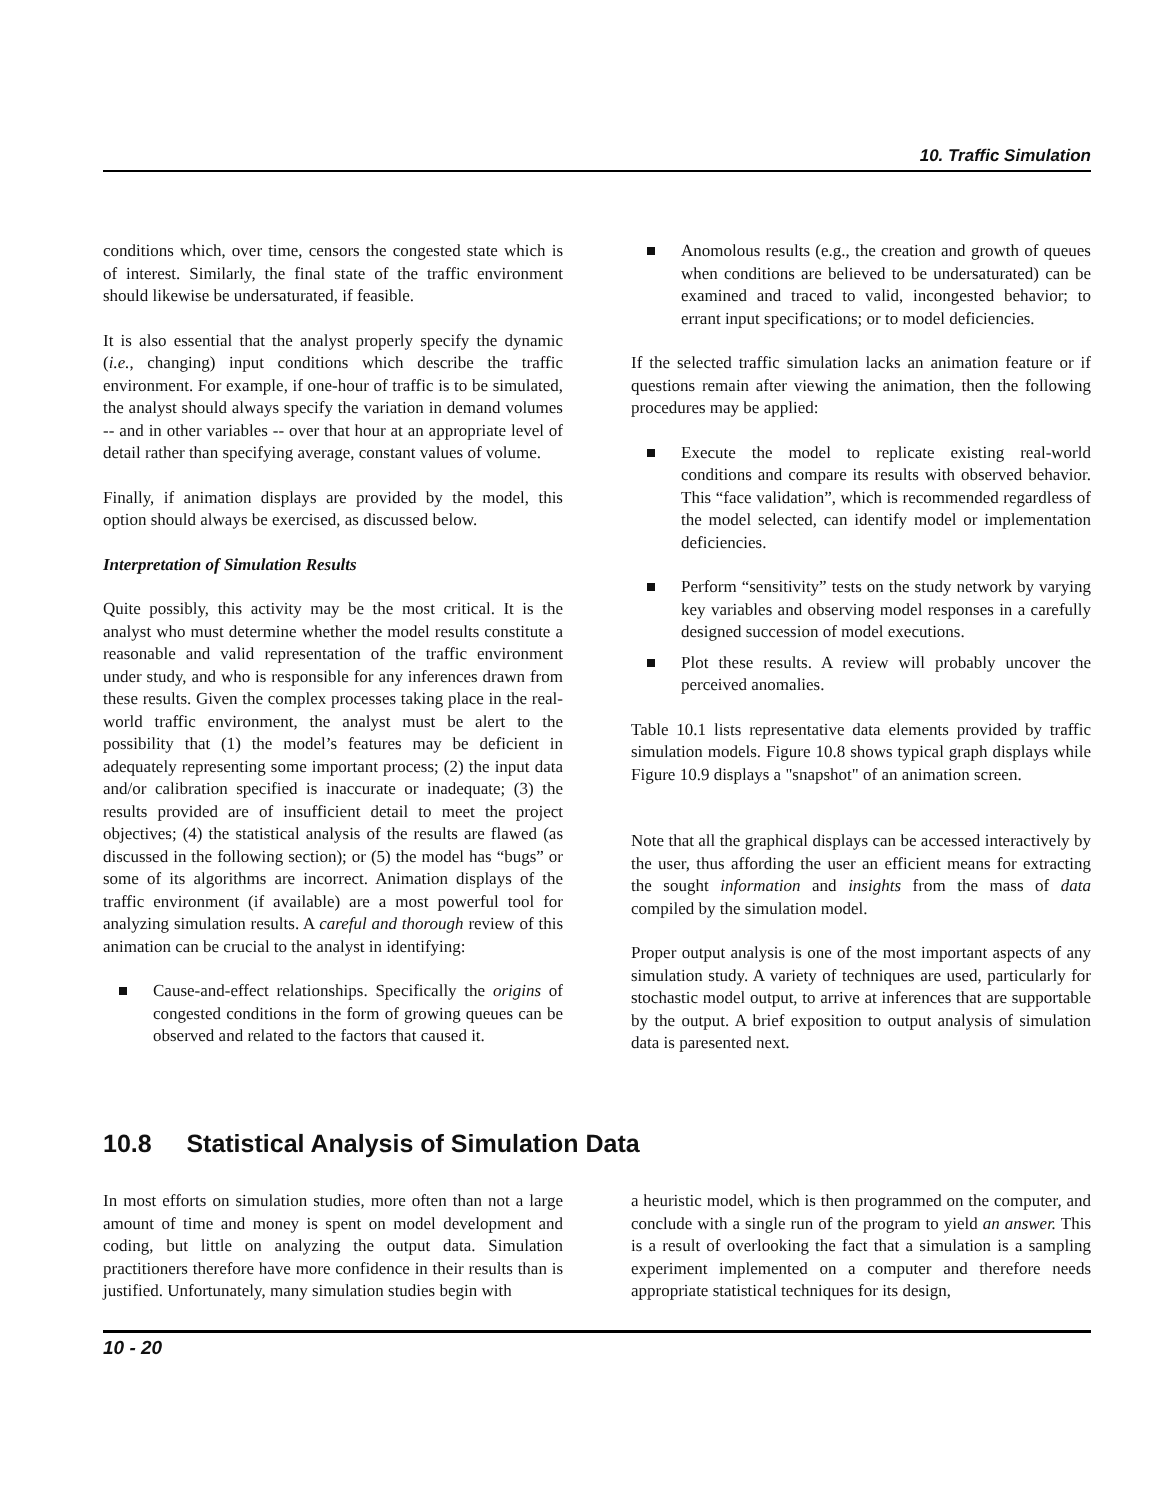10. Traffic Simulation
conditions which, over time, censors the congested state which is of interest. Similarly, the final state of the traffic environment should likewise be undersaturated, if feasible.
It is also essential that the analyst properly specify the dynamic (i.e., changing) input conditions which describe the traffic environment. For example, if one-hour of traffic is to be simulated, the analyst should always specify the variation in demand volumes -- and in other variables -- over that hour at an appropriate level of detail rather than specifying average, constant values of volume.
Finally, if animation displays are provided by the model, this option should always be exercised, as discussed below.
Interpretation of Simulation Results
Quite possibly, this activity may be the most critical. It is the analyst who must determine whether the model results constitute a reasonable and valid representation of the traffic environment under study, and who is responsible for any inferences drawn from these results. Given the complex processes taking place in the real-world traffic environment, the analyst must be alert to the possibility that (1) the model’s features may be deficient in adequately representing some important process; (2) the input data and/or calibration specified is inaccurate or inadequate; (3) the results provided are of insufficient detail to meet the project objectives; (4) the statistical analysis of the results are flawed (as discussed in the following section); or (5) the model has “bugs” or some of its algorithms are incorrect. Animation displays of the traffic environment (if available) are a most powerful tool for analyzing simulation results. A careful and thorough review of this animation can be crucial to the analyst in identifying:
Cause-and-effect relationships. Specifically the origins of congested conditions in the form of growing queues can be observed and related to the factors that caused it.
Anomolous results (e.g., the creation and growth of queues when conditions are believed to be undersaturated) can be examined and traced to valid, incongested behavior; to errant input specifications; or to model deficiencies.
If the selected traffic simulation lacks an animation feature or if questions remain after viewing the animation, then the following procedures may be applied:
Execute the model to replicate existing real-world conditions and compare its results with observed behavior. This “face validation”, which is recommended regardless of the model selected, can identify model or implementation deficiencies.
Perform “sensitivity” tests on the study network by varying key variables and observing model responses in a carefully designed succession of model executions.
Plot these results. A review will probably uncover the perceived anomalies.
Table 10.1 lists representative data elements provided by traffic simulation models. Figure 10.8 shows typical graph displays while Figure 10.9 displays a "snapshot" of an animation screen.
Note that all the graphical displays can be accessed interactively by the user, thus affording the user an efficient means for extracting the sought information and insights from the mass of data compiled by the simulation model.
Proper output analysis is one of the most important aspects of any simulation study. A variety of techniques are used, particularly for stochastic model output, to arrive at inferences that are supportable by the output. A brief exposition to output analysis of simulation data is paresented next.
10.8 Statistical Analysis of Simulation Data
In most efforts on simulation studies, more often than not a large amount of time and money is spent on model development and coding, but little on analyzing the output data. Simulation practitioners therefore have more confidence in their results than is justified. Unfortunately, many simulation studies begin with
a heuristic model, which is then programmed on the computer, and conclude with a single run of the program to yield an answer. This is a result of overlooking the fact that a simulation is a sampling experiment implemented on a computer and therefore needs appropriate statistical techniques for its design,
10 - 20